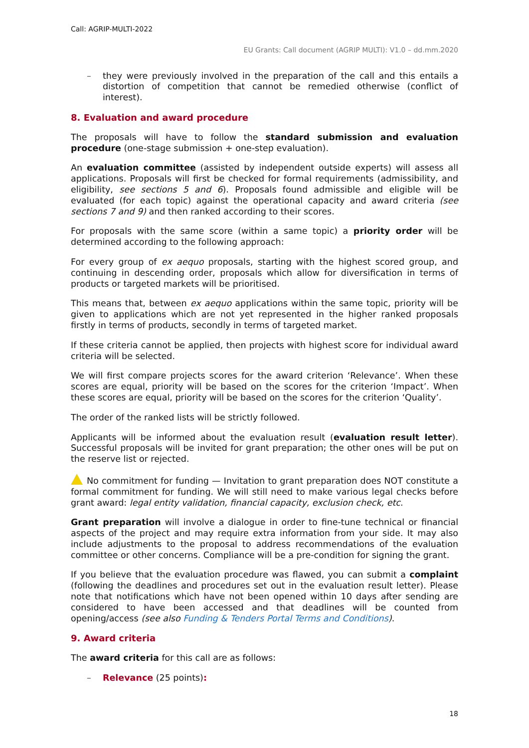Call: AGRIP-MULTI-2022
EU Grants: Call document (AGRIP MULTI): V1.0 – dd.mm.2020
– they were previously involved in the preparation of the call and this entails a distortion of competition that cannot be remedied otherwise (conflict of interest).
8. Evaluation and award procedure
The proposals will have to follow the standard submission and evaluation procedure (one-stage submission + one-step evaluation).
An evaluation committee (assisted by independent outside experts) will assess all applications. Proposals will first be checked for formal requirements (admissibility, and eligibility, see sections 5 and 6). Proposals found admissible and eligible will be evaluated (for each topic) against the operational capacity and award criteria (see sections 7 and 9) and then ranked according to their scores.
For proposals with the same score (within a same topic) a priority order will be determined according to the following approach:
For every group of ex aequo proposals, starting with the highest scored group, and continuing in descending order, proposals which allow for diversification in terms of products or targeted markets will be prioritised.
This means that, between ex aequo applications within the same topic, priority will be given to applications which are not yet represented in the higher ranked proposals firstly in terms of products, secondly in terms of targeted market.
If these criteria cannot be applied, then projects with highest score for individual award criteria will be selected.
We will first compare projects scores for the award criterion ‘Relevance’. When these scores are equal, priority will be based on the scores for the criterion ‘Impact’. When these scores are equal, priority will be based on the scores for the criterion ‘Quality’.
The order of the ranked lists will be strictly followed.
Applicants will be informed about the evaluation result (evaluation result letter). Successful proposals will be invited for grant preparation; the other ones will be put on the reserve list or rejected.
No commitment for funding — Invitation to grant preparation does NOT constitute a formal commitment for funding. We will still need to make various legal checks before grant award: legal entity validation, financial capacity, exclusion check, etc.
Grant preparation will involve a dialogue in order to fine-tune technical or financial aspects of the project and may require extra information from your side. It may also include adjustments to the proposal to address recommendations of the evaluation committee or other concerns. Compliance will be a pre-condition for signing the grant.
If you believe that the evaluation procedure was flawed, you can submit a complaint (following the deadlines and procedures set out in the evaluation result letter). Please note that notifications which have not been opened within 10 days after sending are considered to have been accessed and that deadlines will be counted from opening/access (see also Funding & Tenders Portal Terms and Conditions).
9. Award criteria
The award criteria for this call are as follows:
– Relevance (25 points):
18